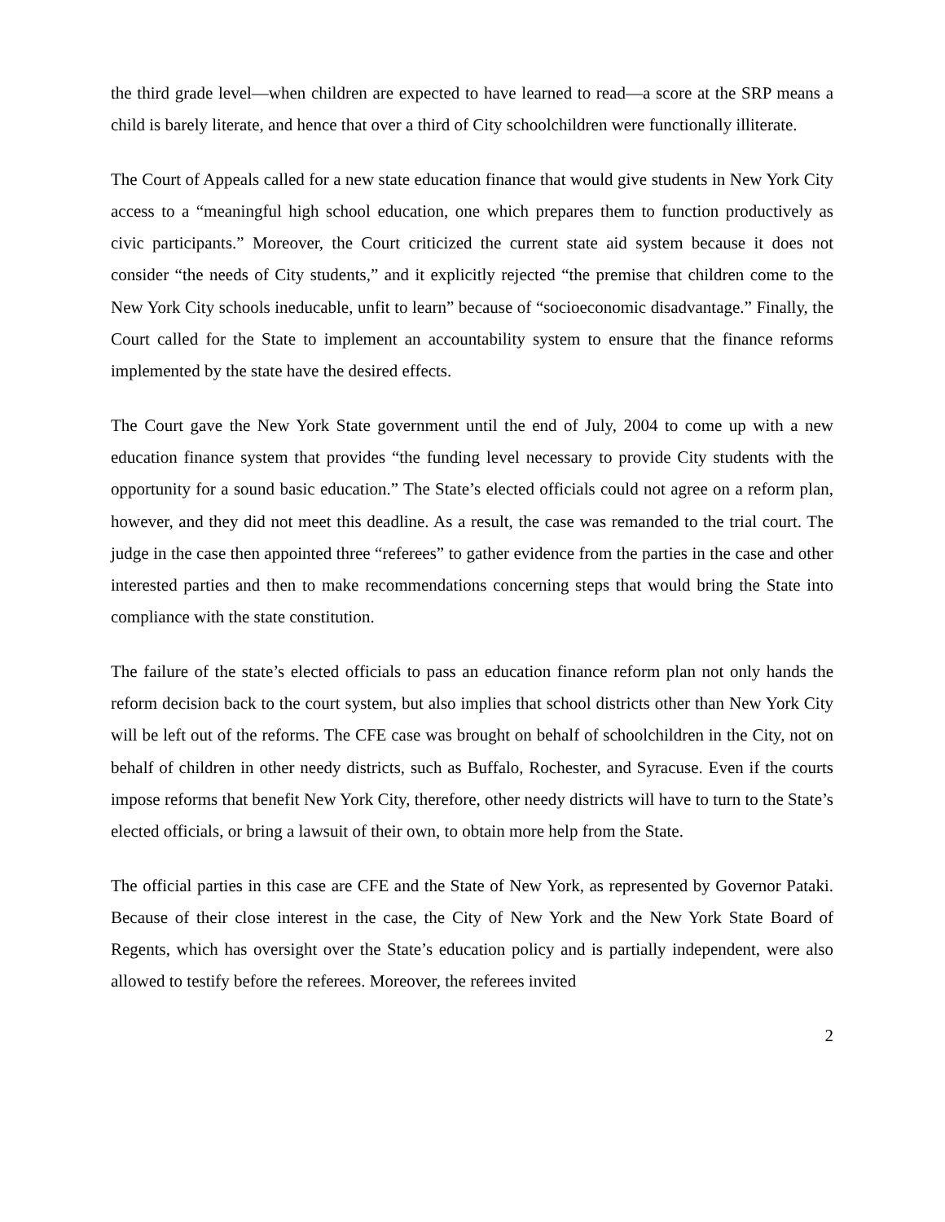the third grade level—when children are expected to have learned to read—a score at the SRP means a child is barely literate, and hence that over a third of City schoolchildren were functionally illiterate.
The Court of Appeals called for a new state education finance that would give students in New York City access to a “meaningful high school education, one which prepares them to function productively as civic participants.” Moreover, the Court criticized the current state aid system because it does not consider “the needs of City students,” and it explicitly rejected “the premise that children come to the New York City schools ineducable, unfit to learn” because of “socioeconomic disadvantage.” Finally, the Court called for the State to implement an accountability system to ensure that the finance reforms implemented by the state have the desired effects.
The Court gave the New York State government until the end of July, 2004 to come up with a new education finance system that provides “the funding level necessary to provide City students with the opportunity for a sound basic education.” The State’s elected officials could not agree on a reform plan, however, and they did not meet this deadline. As a result, the case was remanded to the trial court. The judge in the case then appointed three “referees” to gather evidence from the parties in the case and other interested parties and then to make recommendations concerning steps that would bring the State into compliance with the state constitution.
The failure of the state’s elected officials to pass an education finance reform plan not only hands the reform decision back to the court system, but also implies that school districts other than New York City will be left out of the reforms. The CFE case was brought on behalf of schoolchildren in the City, not on behalf of children in other needy districts, such as Buffalo, Rochester, and Syracuse. Even if the courts impose reforms that benefit New York City, therefore, other needy districts will have to turn to the State’s elected officials, or bring a lawsuit of their own, to obtain more help from the State.
The official parties in this case are CFE and the State of New York, as represented by Governor Pataki. Because of their close interest in the case, the City of New York and the New York State Board of Regents, which has oversight over the State’s education policy and is partially independent, were also allowed to testify before the referees. Moreover, the referees invited
2